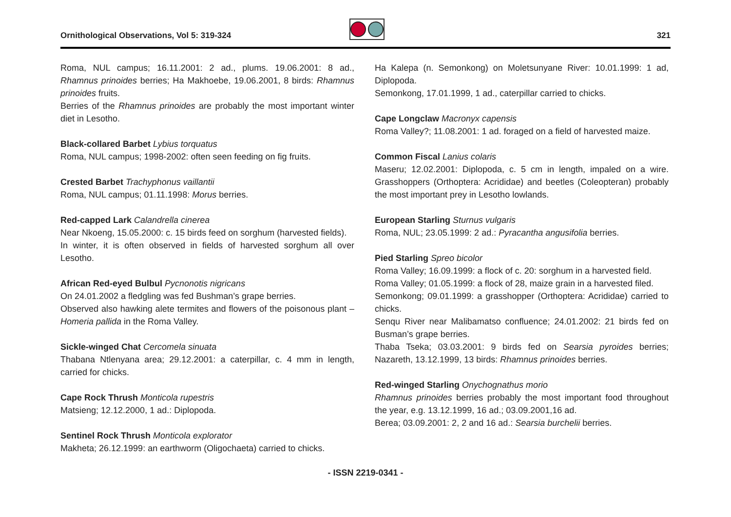Ornithological Observations, Vol 5: 319-324 321
Roma, NUL campus; 16.11.2001: 2 ad., plums. 19.06.2001: 8 ad., Rhamnus prinoides berries; Ha Makhoebe, 19.06.2001, 8 birds: Rhamnus prinoides fruits.
Berries of the Rhamnus prinoides are probably the most important winter diet in Lesotho.
Black-collared Barbet Lybius torquatus
Roma, NUL campus; 1998-2002: often seen feeding on fig fruits.
Crested Barbet Trachyphonus vaillantii
Roma, NUL campus; 01.11.1998: Morus berries.
Red-capped Lark Calandrella cinerea
Near Nkoeng, 15.05.2000: c. 15 birds feed on sorghum (harvested fields).
In winter, it is often observed in fields of harvested sorghum all over Lesotho.
African Red-eyed Bulbul Pycnonotis nigricans
On 24.01.2002 a fledgling was fed Bushman’s grape berries.
Observed also hawking alete termites and flowers of the poisonous plant – Homeria pallida in the Roma Valley.
Sickle-winged Chat Cercomela sinuata
Thabana Ntlenyana area; 29.12.2001: a caterpillar, c. 4 mm in length, carried for chicks.
Cape Rock Thrush Monticola rupestris
Matsieng; 12.12.2000, 1 ad.: Diplopoda.
Sentinel Rock Thrush Monticola explorator
Makheta; 26.12.1999: an earthworm (Oligochaeta) carried to chicks.
Ha Kalepa (n. Semonkong) on Moletsunyane River: 10.01.1999: 1 ad, Diplopoda.
Semonkong, 17.01.1999, 1 ad., caterpillar carried to chicks.
Cape Longclaw Macronyx capensis
Roma Valley?; 11.08.2001: 1 ad. foraged on a field of harvested maize.
Common Fiscal Lanius colaris
Maseru; 12.02.2001: Diplopoda, c. 5 cm in length, impaled on a wire. Grasshoppers (Orthoptera: Acrididae) and beetles (Coleopteran) probably the most important prey in Lesotho lowlands.
European Starling Sturnus vulgaris
Roma, NUL; 23.05.1999: 2 ad.: Pyracantha angusifolia berries.
Pied Starling Spreo bicolor
Roma Valley; 16.09.1999: a flock of c. 20: sorghum in a harvested field.
Roma Valley; 01.05.1999: a flock of 28, maize grain in a harvested filed.
Semonkong; 09.01.1999: a grasshopper (Orthoptera: Acrididae) carried to chicks.
Senqu River near Malibamatso confluence; 24.01.2002: 21 birds fed on Busman’s grape berries.
Thaba Tseka; 03.03.2001: 9 birds fed on Searsia pyroides berries; Nazareth, 13.12.1999, 13 birds: Rhamnus prinoides berries.
Red-winged Starling Onychognathus morio
Rhamnus prinoides berries probably the most important food throughout the year, e.g. 13.12.1999, 16 ad.; 03.09.2001,16 ad.
Berea; 03.09.2001: 2, 2 and 16 ad.: Searsia burchelii berries.
- ISSN 2219-0341 -